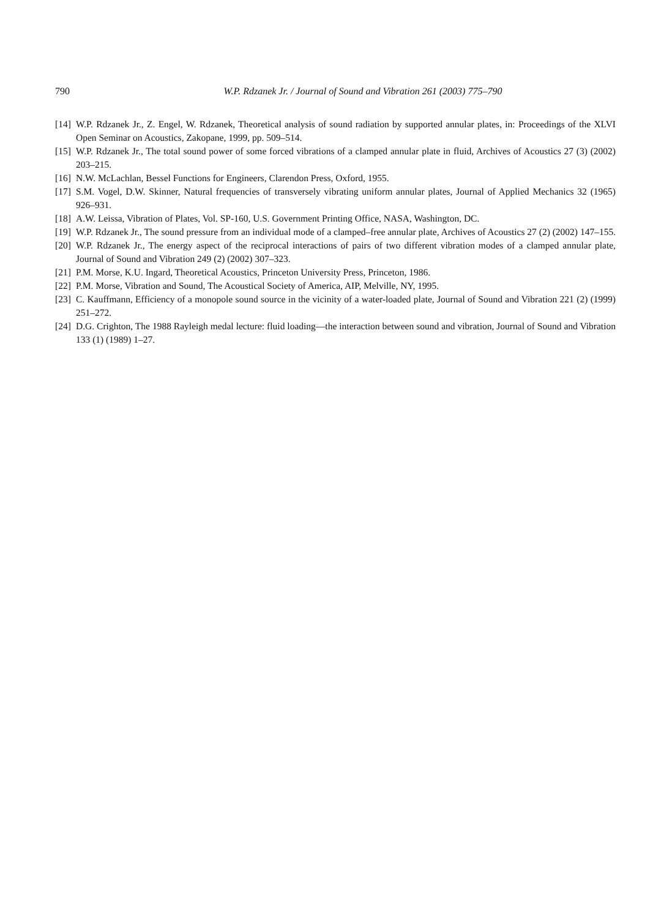790 W.P. Rdzanek Jr. / Journal of Sound and Vibration 261 (2003) 775–790
[14] W.P. Rdzanek Jr., Z. Engel, W. Rdzanek, Theoretical analysis of sound radiation by supported annular plates, in: Proceedings of the XLVI Open Seminar on Acoustics, Zakopane, 1999, pp. 509–514.
[15] W.P. Rdzanek Jr., The total sound power of some forced vibrations of a clamped annular plate in fluid, Archives of Acoustics 27 (3) (2002) 203–215.
[16] N.W. McLachlan, Bessel Functions for Engineers, Clarendon Press, Oxford, 1955.
[17] S.M. Vogel, D.W. Skinner, Natural frequencies of transversely vibrating uniform annular plates, Journal of Applied Mechanics 32 (1965) 926–931.
[18] A.W. Leissa, Vibration of Plates, Vol. SP-160, U.S. Government Printing Office, NASA, Washington, DC.
[19] W.P. Rdzanek Jr., The sound pressure from an individual mode of a clamped–free annular plate, Archives of Acoustics 27 (2) (2002) 147–155.
[20] W.P. Rdzanek Jr., The energy aspect of the reciprocal interactions of pairs of two different vibration modes of a clamped annular plate, Journal of Sound and Vibration 249 (2) (2002) 307–323.
[21] P.M. Morse, K.U. Ingard, Theoretical Acoustics, Princeton University Press, Princeton, 1986.
[22] P.M. Morse, Vibration and Sound, The Acoustical Society of America, AIP, Melville, NY, 1995.
[23] C. Kauffmann, Efficiency of a monopole sound source in the vicinity of a water-loaded plate, Journal of Sound and Vibration 221 (2) (1999) 251–272.
[24] D.G. Crighton, The 1988 Rayleigh medal lecture: fluid loading—the interaction between sound and vibration, Journal of Sound and Vibration 133 (1) (1989) 1–27.